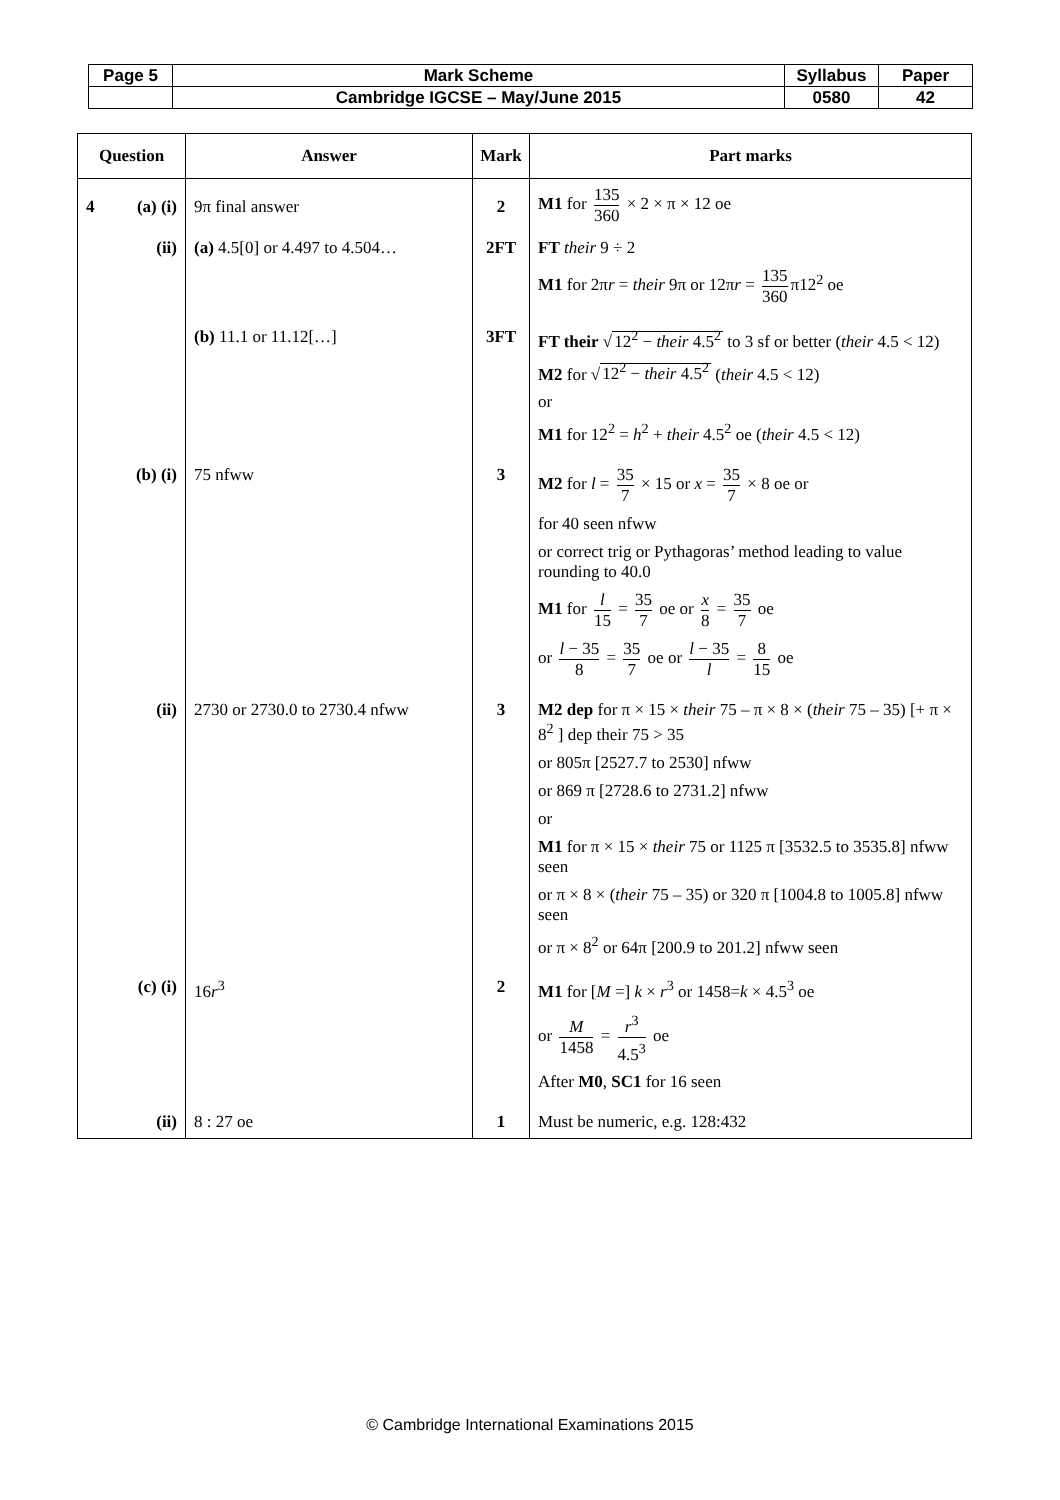| Page 5 | Mark Scheme | Syllabus | Paper |
| | Cambridge IGCSE – May/June 2015 | 0580 | 42 |
| Question | Answer | Mark | Part marks |
| --- | --- | --- | --- |
| 4 (a) (i) | 9π final answer | 2 | M1 for 135 360 × 2 × π × 12 oe |
| (ii) | (a) 4.5[0] or 4.497 to 4.504… | 2FT | FT their 9 ÷ 2 M1 for 2π r = their 9π or 12π r = 135 360 π12<sup>2</sup> oe |
| | (b) 11.1 or 11.12[…] | 3FT | FT their √ 12<sup>2</sup> − their 4.5<sup>2</sup> to 3 sf or better ( their 4.5 < 12) M2 for √ 12<sup>2</sup> − their 4.5<sup>2</sup> ( their 4.5 < 12) or M1 for 12<sup>2</sup> = h<sup>2</sup> + their 4.5<sup>2</sup> oe ( their 4.5 < 12) |
| (b) (i) | 75 nfww | 3 | M2 for l = 35 7 × 15 or x = 35 7 × 8 oe or for 40 seen nfww or correct trig or Pythagoras’ method leading to value rounding to 40.0 M1 for l 15 = 35 7 oe or x 8 = 35 7 oe or l − 35 8 = 35 7 oe or l − 35 l = 8 15 oe |
| (ii) | 2730 or 2730.0 to 2730.4 nfww | 3 | M2 dep for π × 15 × their 75 – π × 8 × ( their 75 – 35) [+ π × 8<sup>2</sup> ] dep their 75 > 35 or 805π [2527.7 to 2530] nfww or 869 π [2728.6 to 2731.2] nfww or M1 for π × 15 × their 75 or 1125 π [3532.5 to 3535.8] nfww seen or π × 8 × ( their 75 – 35) or 320 π [1004.8 to 1005.8] nfww seen or π × 8<sup>2</sup> or 64π [200.9 to 201.2] nfww seen |
| (c) (i) | 16 r<sup>3</sup> | 2 | M1 for [ M =] k × r<sup>3</sup> or 1458= k × 4.5<sup>3</sup> oe or M 1458 = r<sup>3</sup> 4.5<sup>3</sup> oe After M0 , SC1 for 16 seen |
| (ii) | 8 : 27 oe | 1 | Must be numeric, e.g. 128:432 |
© Cambridge International Examinations 2015